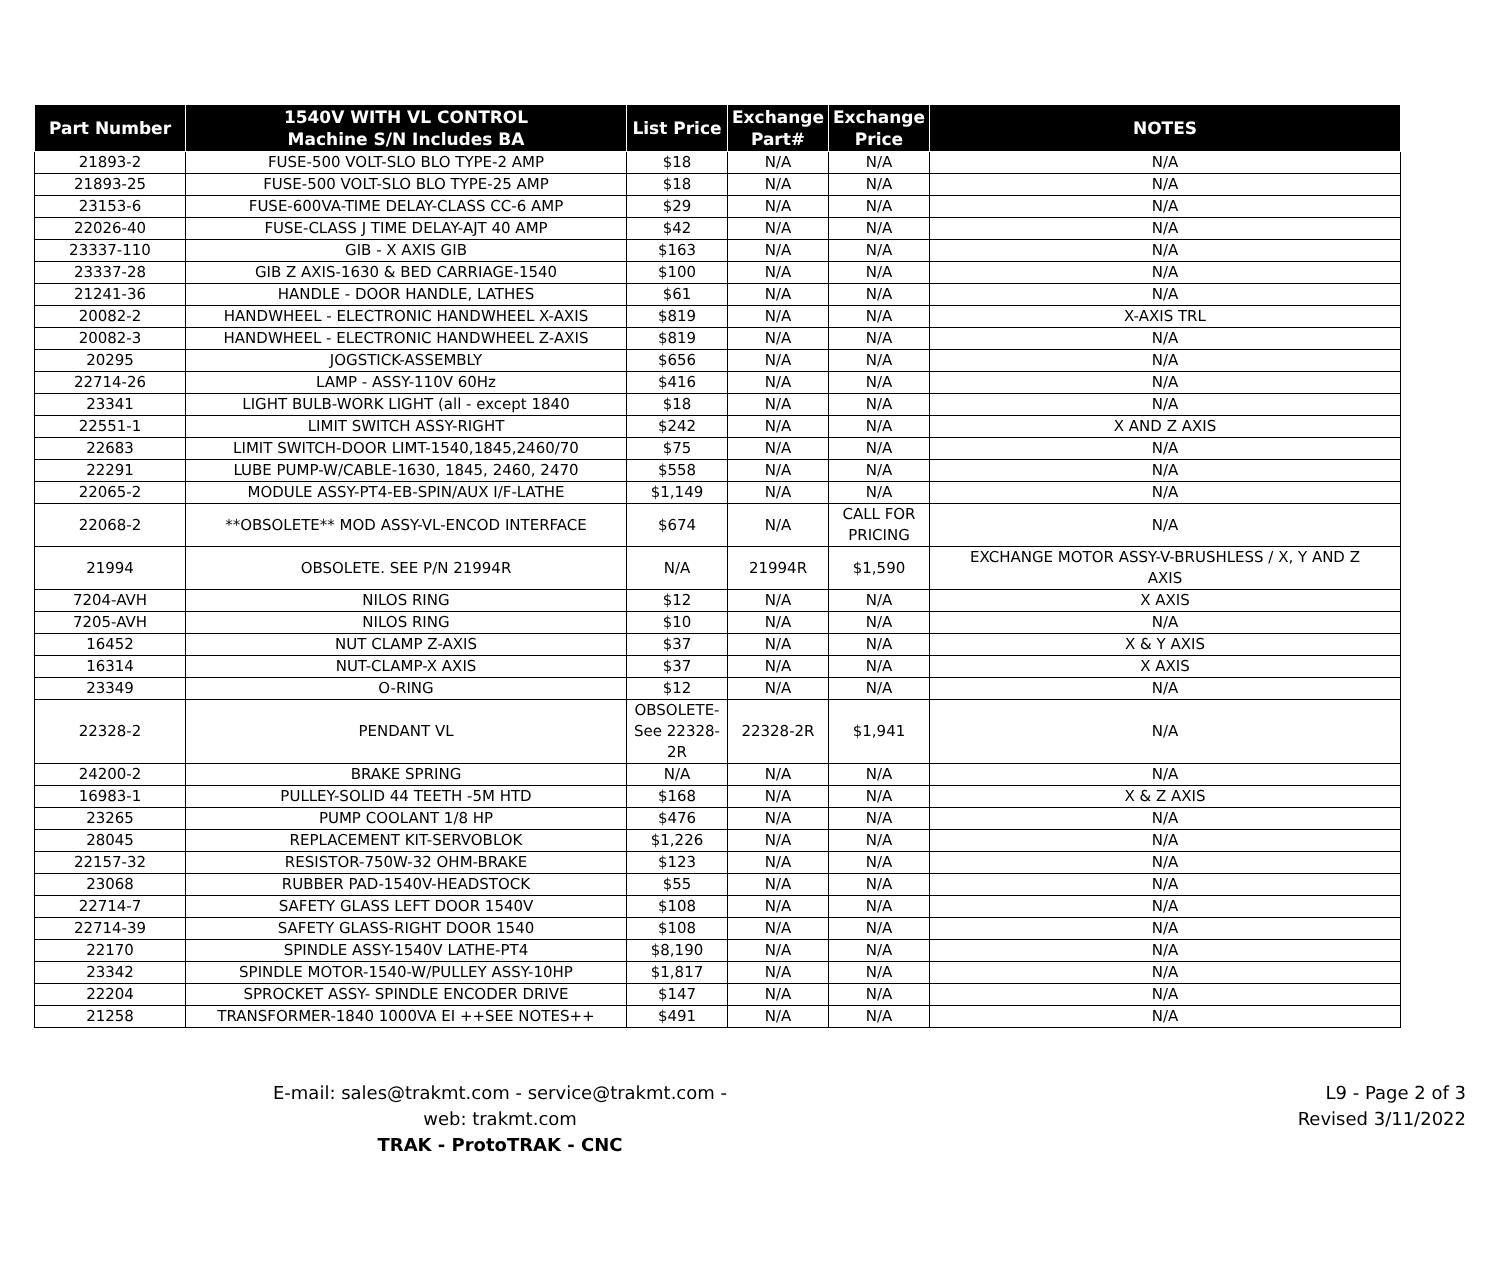| Part Number | 1540V WITH VL CONTROL Machine S/N Includes BA | List Price | Exchange Part# | Exchange Price | NOTES |
| --- | --- | --- | --- | --- | --- |
| 21893-2 | FUSE-500 VOLT-SLO BLO TYPE-2 AMP | $18 | N/A | N/A | N/A |
| 21893-25 | FUSE-500 VOLT-SLO BLO TYPE-25 AMP | $18 | N/A | N/A | N/A |
| 23153-6 | FUSE-600VA-TIME DELAY-CLASS CC-6 AMP | $29 | N/A | N/A | N/A |
| 22026-40 | FUSE-CLASS J TIME DELAY-AJT 40 AMP | $42 | N/A | N/A | N/A |
| 23337-110 | GIB - X AXIS GIB | $163 | N/A | N/A | N/A |
| 23337-28 | GIB Z AXIS-1630 & BED CARRIAGE-1540 | $100 | N/A | N/A | N/A |
| 21241-36 | HANDLE - DOOR HANDLE, LATHES | $61 | N/A | N/A | N/A |
| 20082-2 | HANDWHEEL - ELECTRONIC HANDWHEEL X-AXIS | $819 | N/A | N/A | X-AXIS TRL |
| 20082-3 | HANDWHEEL - ELECTRONIC HANDWHEEL Z-AXIS | $819 | N/A | N/A | N/A |
| 20295 | JOGSTICK-ASSEMBLY | $656 | N/A | N/A | N/A |
| 22714-26 | LAMP - ASSY-110V 60Hz | $416 | N/A | N/A | N/A |
| 23341 | LIGHT BULB-WORK LIGHT (all - except 1840 | $18 | N/A | N/A | N/A |
| 22551-1 | LIMIT SWITCH ASSY-RIGHT | $242 | N/A | N/A | X AND Z AXIS |
| 22683 | LIMIT SWITCH-DOOR LIMT-1540,1845,2460/70 | $75 | N/A | N/A | N/A |
| 22291 | LUBE PUMP-W/CABLE-1630, 1845, 2460, 2470 | $558 | N/A | N/A | N/A |
| 22065-2 | MODULE ASSY-PT4-EB-SPIN/AUX I/F-LATHE | $1,149 | N/A | N/A | N/A |
| 22068-2 | **OBSOLETE** MOD ASSY-VL-ENCOD INTERFACE | $674 | N/A | CALL FOR PRICING | N/A |
| 21994 | OBSOLETE. SEE P/N 21994R | N/A | 21994R | $1,590 | EXCHANGE MOTOR ASSY-V-BRUSHLESS / X, Y AND Z AXIS |
| 7204-AVH | NILOS RING | $12 | N/A | N/A | X AXIS |
| 7205-AVH | NILOS RING | $10 | N/A | N/A | N/A |
| 16452 | NUT CLAMP Z-AXIS | $37 | N/A | N/A | X & Y AXIS |
| 16314 | NUT-CLAMP-X AXIS | $37 | N/A | N/A | X AXIS |
| 23349 | O-RING | $12 | N/A | N/A | N/A |
| 22328-2 | PENDANT VL | OBSOLETE- See 22328- 2R | 22328-2R | $1,941 | N/A |
| 24200-2 | BRAKE SPRING | N/A | N/A | N/A | N/A |
| 16983-1 | PULLEY-SOLID 44 TEETH -5M HTD | $168 | N/A | N/A | X & Z AXIS |
| 23265 | PUMP COOLANT 1/8 HP | $476 | N/A | N/A | N/A |
| 28045 | REPLACEMENT KIT-SERVOBLOK | $1,226 | N/A | N/A | N/A |
| 22157-32 | RESISTOR-750W-32 OHM-BRAKE | $123 | N/A | N/A | N/A |
| 23068 | RUBBER PAD-1540V-HEADSTOCK | $55 | N/A | N/A | N/A |
| 22714-7 | SAFETY GLASS LEFT DOOR 1540V | $108 | N/A | N/A | N/A |
| 22714-39 | SAFETY GLASS-RIGHT DOOR 1540 | $108 | N/A | N/A | N/A |
| 22170 | SPINDLE ASSY-1540V LATHE-PT4 | $8,190 | N/A | N/A | N/A |
| 23342 | SPINDLE MOTOR-1540-W/PULLEY ASSY-10HP | $1,817 | N/A | N/A | N/A |
| 22204 | SPROCKET ASSY- SPINDLE ENCODER DRIVE | $147 | N/A | N/A | N/A |
| 21258 | TRANSFORMER-1840 1000VA EI ++SEE NOTES++ | $491 | N/A | N/A | N/A |
E-mail: sales@trakmt.com - service@trakmt.com - web: trakmt.com
TRAK - ProtoTRAK - CNC
L9 - Page 2 of 3
Revised 3/11/2022